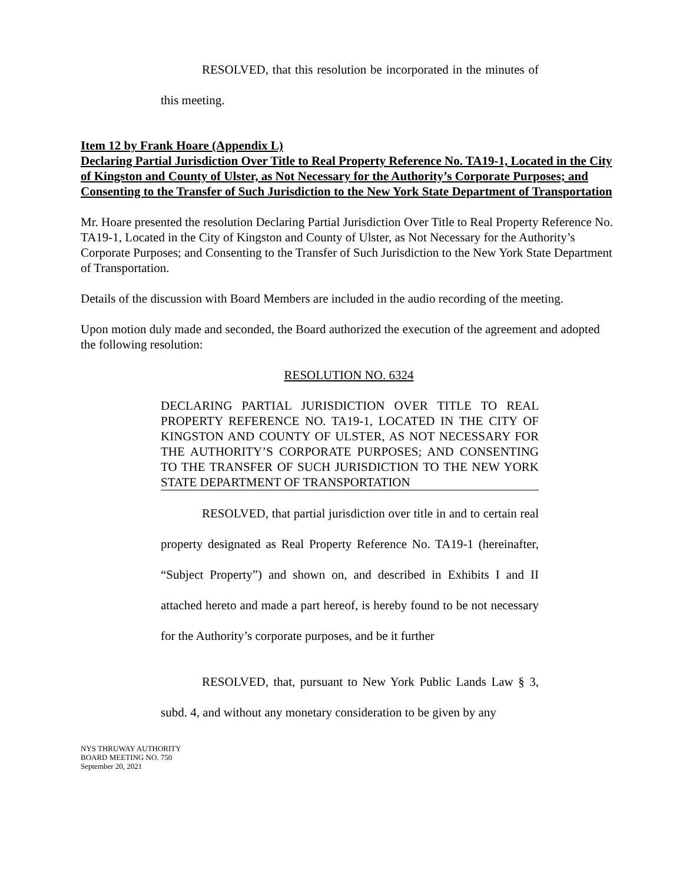RESOLVED, that this resolution be incorporated in the minutes of this meeting.
Item 12 by Frank Hoare (Appendix L)
Declaring Partial Jurisdiction Over Title to Real Property Reference No. TA19-1, Located in the City of Kingston and County of Ulster, as Not Necessary for the Authority’s Corporate Purposes; and Consenting to the Transfer of Such Jurisdiction to the New York State Department of Transportation
Mr. Hoare presented the resolution Declaring Partial Jurisdiction Over Title to Real Property Reference No. TA19-1, Located in the City of Kingston and County of Ulster, as Not Necessary for the Authority’s Corporate Purposes; and Consenting to the Transfer of Such Jurisdiction to the New York State Department of Transportation.
Details of the discussion with Board Members are included in the audio recording of the meeting.
Upon motion duly made and seconded, the Board authorized the execution of the agreement and adopted the following resolution:
RESOLUTION NO. 6324
DECLARING PARTIAL JURISDICTION OVER TITLE TO REAL PROPERTY REFERENCE NO. TA19-1, LOCATED IN THE CITY OF KINGSTON AND COUNTY OF ULSTER, AS NOT NECESSARY FOR THE AUTHORITY’S CORPORATE PURPOSES; AND CONSENTING TO THE TRANSFER OF SUCH JURISDICTION TO THE NEW YORK STATE DEPARTMENT OF TRANSPORTATION
RESOLVED, that partial jurisdiction over title in and to certain real property designated as Real Property Reference No. TA19-1 (hereinafter, “Subject Property”) and shown on, and described in Exhibits I and II attached hereto and made a part hereof, is hereby found to be not necessary for the Authority’s corporate purposes, and be it further
RESOLVED, that, pursuant to New York Public Lands Law § 3, subd. 4, and without any monetary consideration to be given by any
NYS THRUWAY AUTHORITY
BOARD MEETING NO. 750
September 20, 2021